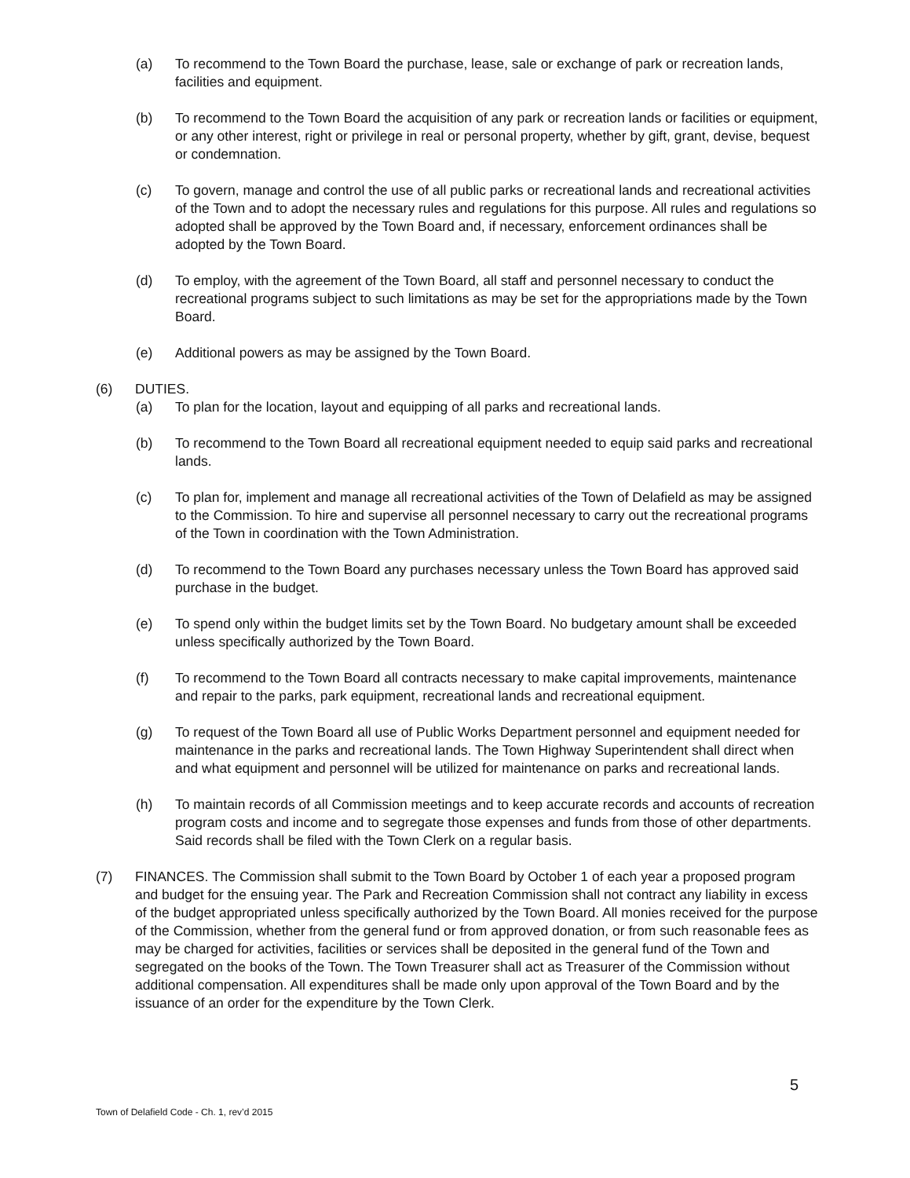(a) To recommend to the Town Board the purchase, lease, sale or exchange of park or recreation lands, facilities and equipment.
(b) To recommend to the Town Board the acquisition of any park or recreation lands or facilities or equipment, or any other interest, right or privilege in real or personal property, whether by gift, grant, devise, bequest or condemnation.
(c) To govern, manage and control the use of all public parks or recreational lands and recreational activities of the Town and to adopt the necessary rules and regulations for this purpose. All rules and regulations so adopted shall be approved by the Town Board and, if necessary, enforcement ordinances shall be adopted by the Town Board.
(d) To employ, with the agreement of the Town Board, all staff and personnel necessary to conduct the recreational programs subject to such limitations as may be set for the appropriations made by the Town Board.
(e) Additional powers as may be assigned by the Town Board.
(6) DUTIES.
(a) To plan for the location, layout and equipping of all parks and recreational lands.
(b) To recommend to the Town Board all recreational equipment needed to equip said parks and recreational lands.
(c) To plan for, implement and manage all recreational activities of the Town of Delafield as may be assigned to the Commission. To hire and supervise all personnel necessary to carry out the recreational programs of the Town in coordination with the Town Administration.
(d) To recommend to the Town Board any purchases necessary unless the Town Board has approved said purchase in the budget.
(e) To spend only within the budget limits set by the Town Board. No budgetary amount shall be exceeded unless specifically authorized by the Town Board.
(f) To recommend to the Town Board all contracts necessary to make capital improvements, maintenance and repair to the parks, park equipment, recreational lands and recreational equipment.
(g) To request of the Town Board all use of Public Works Department personnel and equipment needed for maintenance in the parks and recreational lands. The Town Highway Superintendent shall direct when and what equipment and personnel will be utilized for maintenance on parks and recreational lands.
(h) To maintain records of all Commission meetings and to keep accurate records and accounts of recreation program costs and income and to segregate those expenses and funds from those of other departments. Said records shall be filed with the Town Clerk on a regular basis.
(7) FINANCES. The Commission shall submit to the Town Board by October 1 of each year a proposed program and budget for the ensuing year. The Park and Recreation Commission shall not contract any liability in excess of the budget appropriated unless specifically authorized by the Town Board. All monies received for the purpose of the Commission, whether from the general fund or from approved donation, or from such reasonable fees as may be charged for activities, facilities or services shall be deposited in the general fund of the Town and segregated on the books of the Town. The Town Treasurer shall act as Treasurer of the Commission without additional compensation. All expenditures shall be made only upon approval of the Town Board and by the issuance of an order for the expenditure by the Town Clerk.
5
Town of Delafield Code - Ch. 1, rev’d 2015